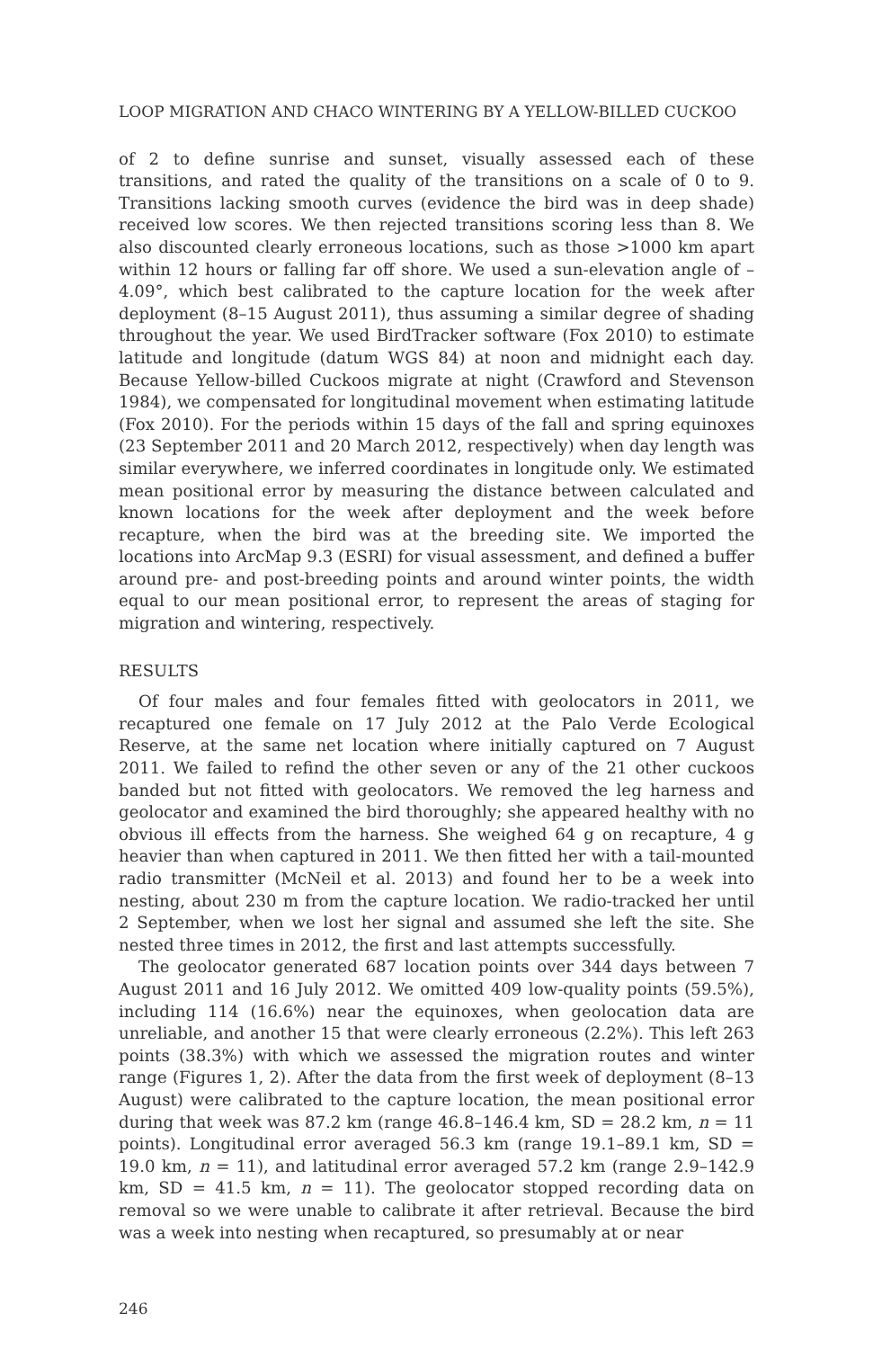LOOP MIGRATION AND CHACO WINTERING BY A YELLOW-BILLED CUCKOO
of 2 to define sunrise and sunset, visually assessed each of these transitions, and rated the quality of the transitions on a scale of 0 to 9. Transitions lacking smooth curves (evidence the bird was in deep shade) received low scores. We then rejected transitions scoring less than 8. We also discounted clearly erroneous locations, such as those >1000 km apart within 12 hours or falling far off shore. We used a sun-elevation angle of –4.09°, which best calibrated to the capture location for the week after deployment (8–15 August 2011), thus assuming a similar degree of shading throughout the year. We used BirdTracker software (Fox 2010) to estimate latitude and longitude (datum WGS 84) at noon and midnight each day. Because Yellow-billed Cuckoos migrate at night (Crawford and Stevenson 1984), we compensated for longitudinal movement when estimating latitude (Fox 2010). For the periods within 15 days of the fall and spring equinoxes (23 September 2011 and 20 March 2012, respectively) when day length was similar everywhere, we inferred coordinates in longitude only. We estimated mean positional error by measuring the distance between calculated and known locations for the week after deployment and the week before recapture, when the bird was at the breeding site. We imported the locations into ArcMap 9.3 (ESRI) for visual assessment, and defined a buffer around pre- and post-breeding points and around winter points, the width equal to our mean positional error, to represent the areas of staging for migration and wintering, respectively.
RESULTS
Of four males and four females fitted with geolocators in 2011, we recaptured one female on 17 July 2012 at the Palo Verde Ecological Reserve, at the same net location where initially captured on 7 August 2011. We failed to refind the other seven or any of the 21 other cuckoos banded but not fitted with geolocators. We removed the leg harness and geolocator and examined the bird thoroughly; she appeared healthy with no obvious ill effects from the harness. She weighed 64 g on recapture, 4 g heavier than when captured in 2011. We then fitted her with a tail-mounted radio transmitter (McNeil et al. 2013) and found her to be a week into nesting, about 230 m from the capture location. We radio-tracked her until 2 September, when we lost her signal and assumed she left the site. She nested three times in 2012, the first and last attempts successfully.
The geolocator generated 687 location points over 344 days between 7 August 2011 and 16 July 2012. We omitted 409 low-quality points (59.5%), including 114 (16.6%) near the equinoxes, when geolocation data are unreliable, and another 15 that were clearly erroneous (2.2%). This left 263 points (38.3%) with which we assessed the migration routes and winter range (Figures 1, 2). After the data from the first week of deployment (8–13 August) were calibrated to the capture location, the mean positional error during that week was 87.2 km (range 46.8–146.4 km, SD = 28.2 km, n = 11 points). Longitudinal error averaged 56.3 km (range 19.1–89.1 km, SD = 19.0 km, n = 11), and latitudinal error averaged 57.2 km (range 2.9–142.9 km, SD = 41.5 km, n = 11). The geolocator stopped recording data on removal so we were unable to calibrate it after retrieval. Because the bird was a week into nesting when recaptured, so presumably at or near
246